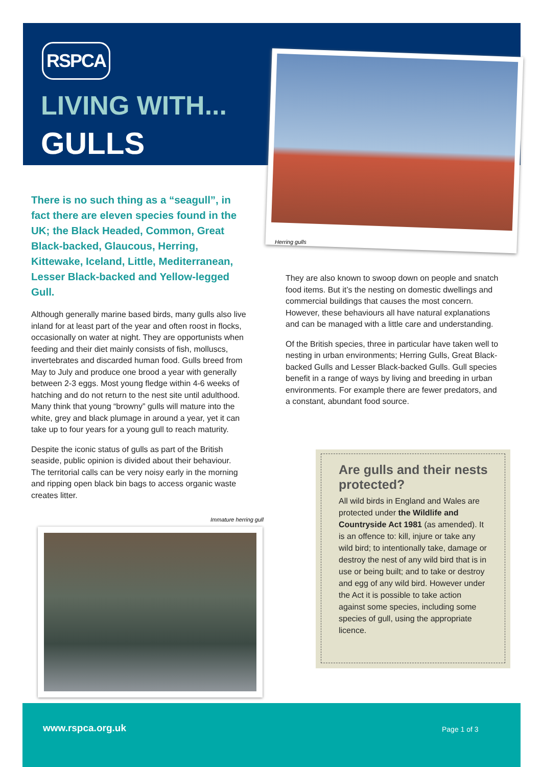RSPCA
LIVING WITH...
GULLS
Herring gulls
There is no such thing as a “seagull”, in fact there are eleven species found in the UK; the Black Headed, Common, Great Black-backed, Glaucous, Herring, Kittewake, Iceland, Little, Mediterranean, Lesser Black-backed and Yellow-legged Gull.
Although generally marine based birds, many gulls also live inland for at least part of the year and often roost in flocks, occasionally on water at night. They are opportunists when feeding and their diet mainly consists of fish, molluscs, invertebrates and discarded human food. Gulls breed from May to July and produce one brood a year with generally between 2-3 eggs. Most young fledge within 4-6 weeks of hatching and do not return to the nest site until adulthood. Many think that young “browny” gulls will mature into the white, grey and black plumage in around a year, yet it can take up to four years for a young gull to reach maturity.
Despite the iconic status of gulls as part of the British seaside, public opinion is divided about their behaviour. The territorial calls can be very noisy early in the morning and ripping open black bin bags to access organic waste creates litter.
They are also known to swoop down on people and snatch food items. But it’s the nesting on domestic dwellings and commercial buildings that causes the most concern. However, these behaviours all have natural explanations and can be managed with a little care and understanding.
Of the British species, three in particular have taken well to nesting in urban environments; Herring Gulls, Great Black-backed Gulls and Lesser Black-backed Gulls. Gull species benefit in a range of ways by living and breeding in urban environments. For example there are fewer predators, and a constant, abundant food source.
Immature herring gull
Are gulls and their nests protected?
All wild birds in England and Wales are protected under the Wildlife and Countryside Act 1981 (as amended). It is an offence to: kill, injure or take any wild bird; to intentionally take, damage or destroy the nest of any wild bird that is in use or being built; and to take or destroy and egg of any wild bird. However under the Act it is possible to take action against some species, including some species of gull, using the appropriate licence.
www.rspca.org.uk Page 1 of 3